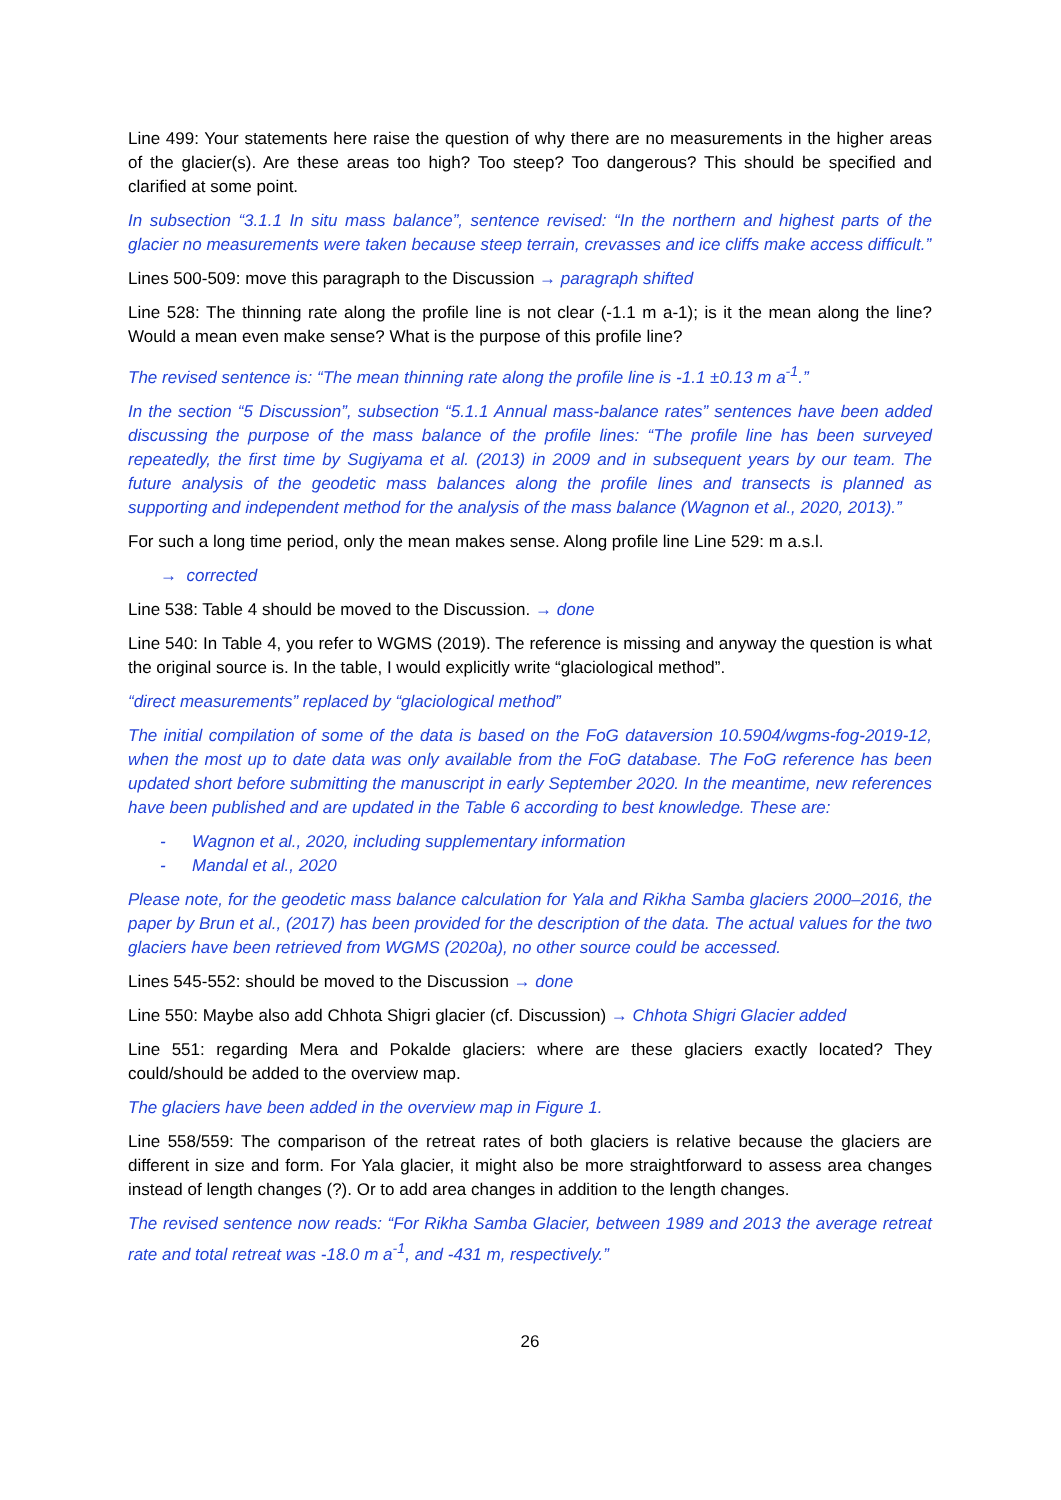Line 499: Your statements here raise the question of why there are no measurements in the higher areas of the glacier(s). Are these areas too high? Too steep? Too dangerous? This should be specified and clarified at some point.
In subsection “3.1.1 In situ mass balance”, sentence revised: “In the northern and highest parts of the glacier no measurements were taken because steep terrain, crevasses and ice cliffs make access difficult.”
Lines 500-509: move this paragraph to the Discussion → paragraph shifted
Line 528: The thinning rate along the profile line is not clear (-1.1 m a-1); is it the mean along the line? Would a mean even make sense? What is the purpose of this profile line?
The revised sentence is: “The mean thinning rate along the profile line is -1.1 ±0.13 m a<sup>-1</sup>.”
In the section “5 Discussion”, subsection “5.1.1 Annual mass-balance rates” sentences have been added discussing the purpose of the mass balance of the profile lines: “The profile line has been surveyed repeatedly, the first time by Sugiyama et al. (2013) in 2009 and in subsequent years by our team. The future analysis of the geodetic mass balances along the profile lines and transects is planned as supporting and independent method for the analysis of the mass balance (Wagnon et al., 2020, 2013).”
For such a long time period, only the mean makes sense. Along profile line Line 529: m a.s.l.
→ corrected
Line 538: Table 4 should be moved to the Discussion. → done
Line 540: In Table 4, you refer to WGMS (2019). The reference is missing and anyway the question is what the original source is. In the table, I would explicitly write “glaciological method”.
“direct measurements” replaced by “glaciological method”
The initial compilation of some of the data is based on the FoG dataversion 10.5904/wgms-fog-2019-12, when the most up to date data was only available from the FoG database. The FoG reference has been updated short before submitting the manuscript in early September 2020. In the meantime, new references have been published and are updated in the Table 6 according to best knowledge. These are:
- Wagnon et al., 2020, including supplementary information
- Mandal et al., 2020
Please note, for the geodetic mass balance calculation for Yala and Rikha Samba glaciers 2000–2016, the paper by Brun et al., (2017) has been provided for the description of the data. The actual values for the two glaciers have been retrieved from WGMS (2020a), no other source could be accessed.
Lines 545-552: should be moved to the Discussion → done
Line 550: Maybe also add Chhota Shigri glacier (cf. Discussion) → Chhota Shigri Glacier added
Line 551: regarding Mera and Pokalde glaciers: where are these glaciers exactly located? They could/should be added to the overview map.
The glaciers have been added in the overview map in Figure 1.
Line 558/559: The comparison of the retreat rates of both glaciers is relative because the glaciers are different in size and form. For Yala glacier, it might also be more straightforward to assess area changes instead of length changes (?). Or to add area changes in addition to the length changes.
The revised sentence now reads: “For Rikha Samba Glacier, between 1989 and 2013 the average retreat rate and total retreat was -18.0 m a<sup>-1</sup>, and -431 m, respectively.”
26